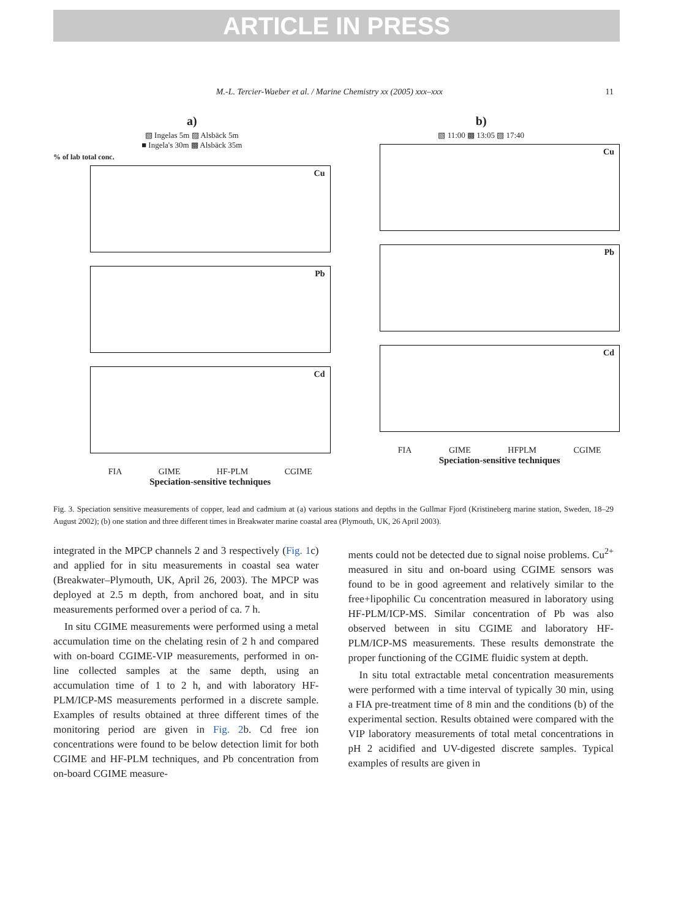ARTICLE IN PRESS
M.-L. Tercier-Waeber et al. / Marine Chemistry xx (2005) xxx–xxx
11
a)
▧ Ingelas 5m ▨ Alsbäck 5m
■ Ingela's 30m ▩ Alsbäck 35m
% of lab total conc.
Cu
Pb
Cd
FIA GIME HF-PLM CGIME
Speciation-sensitive techniques
b)
▧ 11:00 ▩ 13:05 ▨ 17:40
Cu
Pb
Cd
FIA GIME HFPLM CGIME
Speciation-sensitive techniques
Fig. 3. Speciation sensitive measurements of copper, lead and cadmium at (a) various stations and depths in the Gullmar Fjord (Kristineberg marine station, Sweden, 18–29 August 2002); (b) one station and three different times in Breakwater marine coastal area (Plymouth, UK, 26 April 2003).
integrated in the MPCP channels 2 and 3 respectively (Fig. 1c) and applied for in situ measurements in coastal sea water (Breakwater–Plymouth, UK, April 26, 2003). The MPCP was deployed at 2.5 m depth, from anchored boat, and in situ measurements performed over a period of ca. 7 h.
In situ CGIME measurements were performed using a metal accumulation time on the chelating resin of 2 h and compared with on-board CGIME-VIP measurements, performed in on-line collected samples at the same depth, using an accumulation time of 1 to 2 h, and with laboratory HF-PLM/ICP-MS measurements performed in a discrete sample. Examples of results obtained at three different times of the monitoring period are given in Fig. 2b. Cd free ion concentrations were found to be below detection limit for both CGIME and HF-PLM techniques, and Pb concentration from on-board CGIME measure-
ments could not be detected due to signal noise problems. Cu<sup>2+</sup> measured in situ and on-board using CGIME sensors was found to be in good agreement and relatively similar to the free+lipophilic Cu concentration measured in laboratory using HF-PLM/ICP-MS. Similar concentration of Pb was also observed between in situ CGIME and laboratory HF-PLM/ICP-MS measurements. These results demonstrate the proper functioning of the CGIME fluidic system at depth.
In situ total extractable metal concentration measurements were performed with a time interval of typically 30 min, using a FIA pre-treatment time of 8 min and the conditions (b) of the experimental section. Results obtained were compared with the VIP laboratory measurements of total metal concentrations in pH 2 acidified and UV-digested discrete samples. Typical examples of results are given in